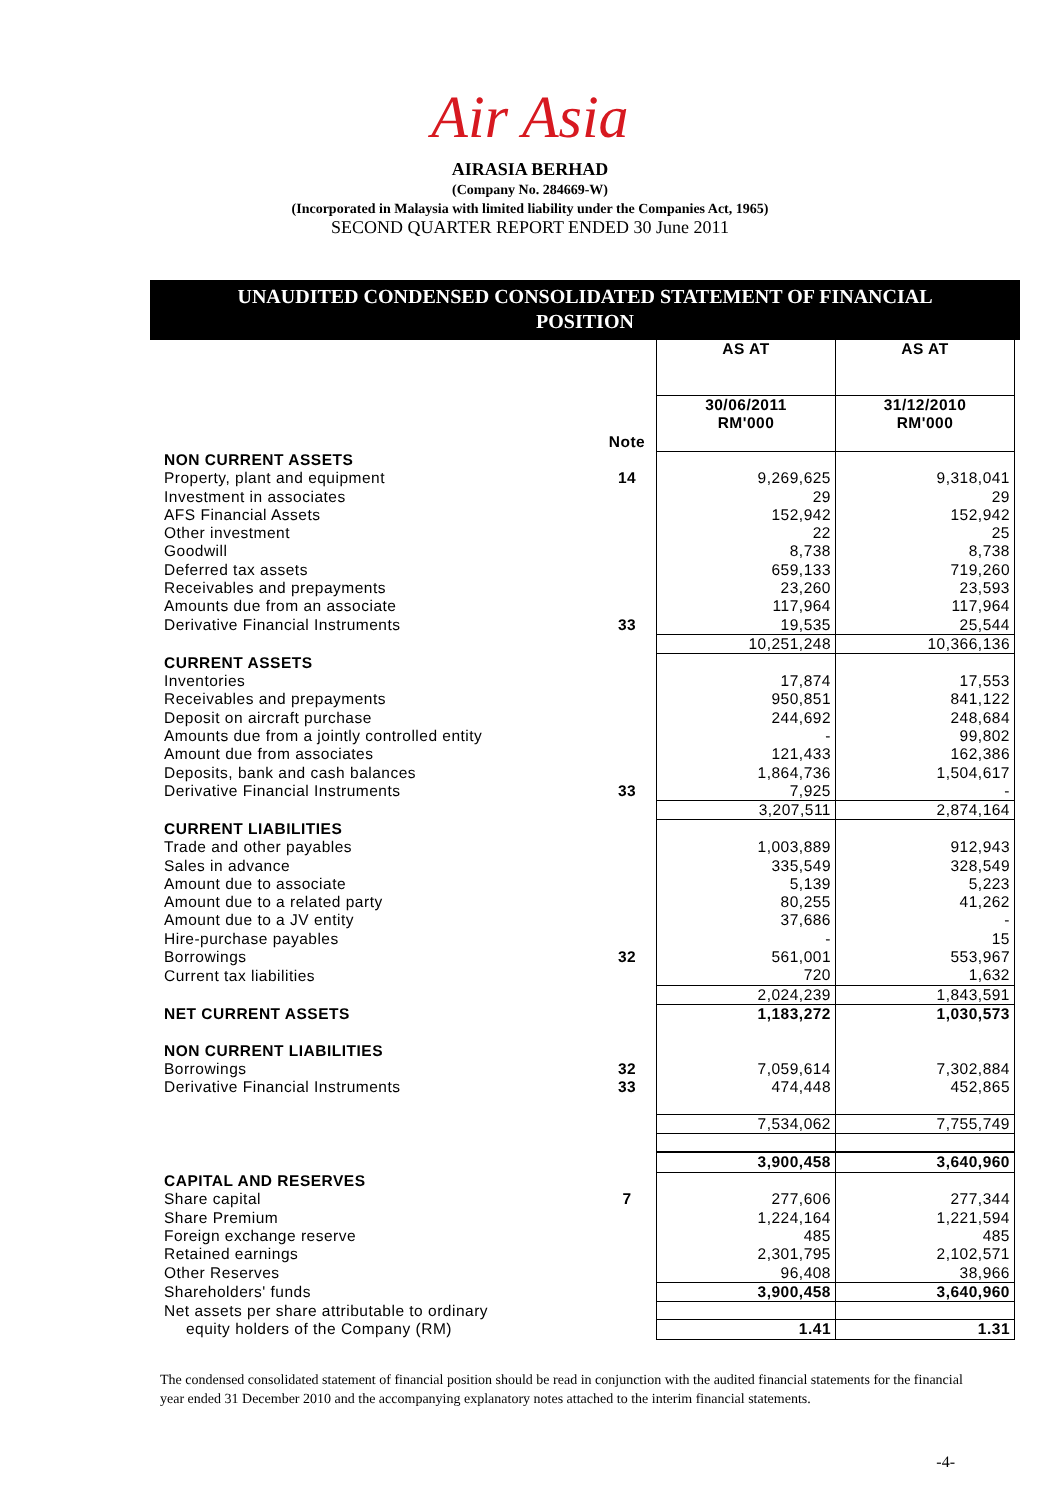Air Asia
AIRASIA BERHAD
(Company No. 284669-W)
(Incorporated in Malaysia with limited liability under the Companies Act, 1965)
SECOND QUARTER REPORT ENDED 30 June 2011
UNAUDITED CONDENSED CONSOLIDATED STATEMENT OF FINANCIAL
POSITION
| | | AS AT | AS AT |
| | Note | 30/06/2011 RM'000 | 31/12/2010 RM'000 |
| NON CURRENT ASSETS | | | |
| Property, plant and equipment | 14 | 9,269,625 | 9,318,041 |
| Investment in associates | | 29 | 29 |
| AFS Financial Assets | | 152,942 | 152,942 |
| Other investment | | 22 | 25 |
| Goodwill | | 8,738 | 8,738 |
| Deferred tax assets | | 659,133 | 719,260 |
| Receivables and prepayments | | 23,260 | 23,593 |
| Amounts due from an associate | | 117,964 | 117,964 |
| Derivative Financial Instruments | 33 | 19,535 | 25,544 |
| | | 10,251,248 | 10,366,136 |
| CURRENT ASSETS | | | |
| Inventories | | 17,874 | 17,553 |
| Receivables and prepayments | | 950,851 | 841,122 |
| Deposit on aircraft purchase | | 244,692 | 248,684 |
| Amounts due from a jointly controlled entity | | - | 99,802 |
| Amount due from associates | | 121,433 | 162,386 |
| Deposits, bank and cash balances | | 1,864,736 | 1,504,617 |
| Derivative Financial Instruments | 33 | 7,925 | - |
| | | 3,207,511 | 2,874,164 |
| CURRENT LIABILITIES | | | |
| Trade and other payables | | 1,003,889 | 912,943 |
| Sales in advance | | 335,549 | 328,549 |
| Amount due to associate | | 5,139 | 5,223 |
| Amount due to a related party | | 80,255 | 41,262 |
| Amount due to a JV entity | | 37,686 | - |
| Hire-purchase payables | | - | 15 |
| Borrowings | 32 | 561,001 | 553,967 |
| Current tax liabilities | | 720 | 1,632 |
| | | 2,024,239 | 1,843,591 |
| NET CURRENT ASSETS | | 1,183,272 | 1,030,573 |
| NON CURRENT LIABILITIES | | | |
| Borrowings | 32 | 7,059,614 | 7,302,884 |
| Derivative Financial Instruments | 33 | 474,448 | 452,865 |
| | | 7,534,062 | 7,755,749 |
| | | 3,900,458 | 3,640,960 |
| CAPITAL AND RESERVES | | | |
| Share capital | 7 | 277,606 | 277,344 |
| Share Premium | | 1,224,164 | 1,221,594 |
| Foreign exchange reserve | | 485 | 485 |
| Retained earnings | | 2,301,795 | 2,102,571 |
| Other Reserves | | 96,408 | 38,966 |
| Shareholders' funds | | 3,900,458 | 3,640,960 |
| Net assets per share attributable to ordinary | | | |
| equity holders of the Company (RM) | | 1.41 | 1.31 |
The condensed consolidated statement of financial position should be read in conjunction with the audited financial statements for the financial year ended 31 December 2010 and the accompanying explanatory notes attached to the interim financial statements.
-4-